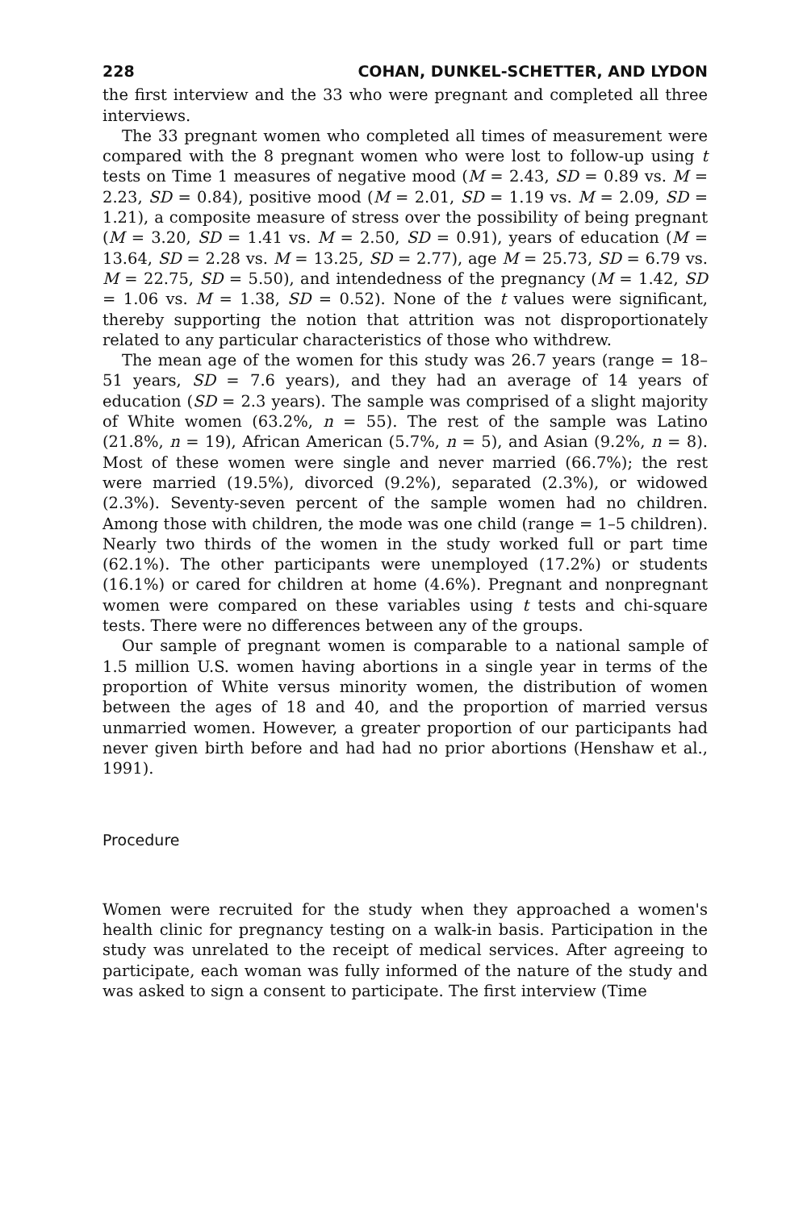228 COHAN, DUNKEL-SCHETTER, AND LYDON
the first interview and the 33 who were pregnant and completed all three interviews.
The 33 pregnant women who completed all times of measurement were compared with the 8 pregnant women who were lost to follow-up using t tests on Time 1 measures of negative mood (M = 2.43, SD = 0.89 vs. M = 2.23, SD = 0.84), positive mood (M = 2.01, SD = 1.19 vs. M = 2.09, SD = 1.21), a composite measure of stress over the possibility of being pregnant (M = 3.20, SD = 1.41 vs. M = 2.50, SD = 0.91), years of education (M = 13.64, SD = 2.28 vs. M = 13.25, SD = 2.77), age M = 25.73, SD = 6.79 vs. M = 22.75, SD = 5.50), and intendedness of the pregnancy (M = 1.42, SD = 1.06 vs. M = 1.38, SD = 0.52). None of the t values were significant, thereby supporting the notion that attrition was not disproportionately related to any particular characteristics of those who withdrew.
The mean age of the women for this study was 26.7 years (range = 18–51 years, SD = 7.6 years), and they had an average of 14 years of education (SD = 2.3 years). The sample was comprised of a slight majority of White women (63.2%, n = 55). The rest of the sample was Latino (21.8%, n = 19), African American (5.7%, n = 5), and Asian (9.2%, n = 8). Most of these women were single and never married (66.7%); the rest were married (19.5%), divorced (9.2%), separated (2.3%), or widowed (2.3%). Seventy-seven percent of the sample women had no children. Among those with children, the mode was one child (range = 1–5 children). Nearly two thirds of the women in the study worked full or part time (62.1%). The other participants were unemployed (17.2%) or students (16.1%) or cared for children at home (4.6%). Pregnant and nonpregnant women were compared on these variables using t tests and chi-square tests. There were no differences between any of the groups.
Our sample of pregnant women is comparable to a national sample of 1.5 million U.S. women having abortions in a single year in terms of the proportion of White versus minority women, the distribution of women between the ages of 18 and 40, and the proportion of married versus unmarried women. However, a greater proportion of our participants had never given birth before and had had no prior abortions (Henshaw et al., 1991).
Procedure
Women were recruited for the study when they approached a women's health clinic for pregnancy testing on a walk-in basis. Participation in the study was unrelated to the receipt of medical services. After agreeing to participate, each woman was fully informed of the nature of the study and was asked to sign a consent to participate. The first interview (Time